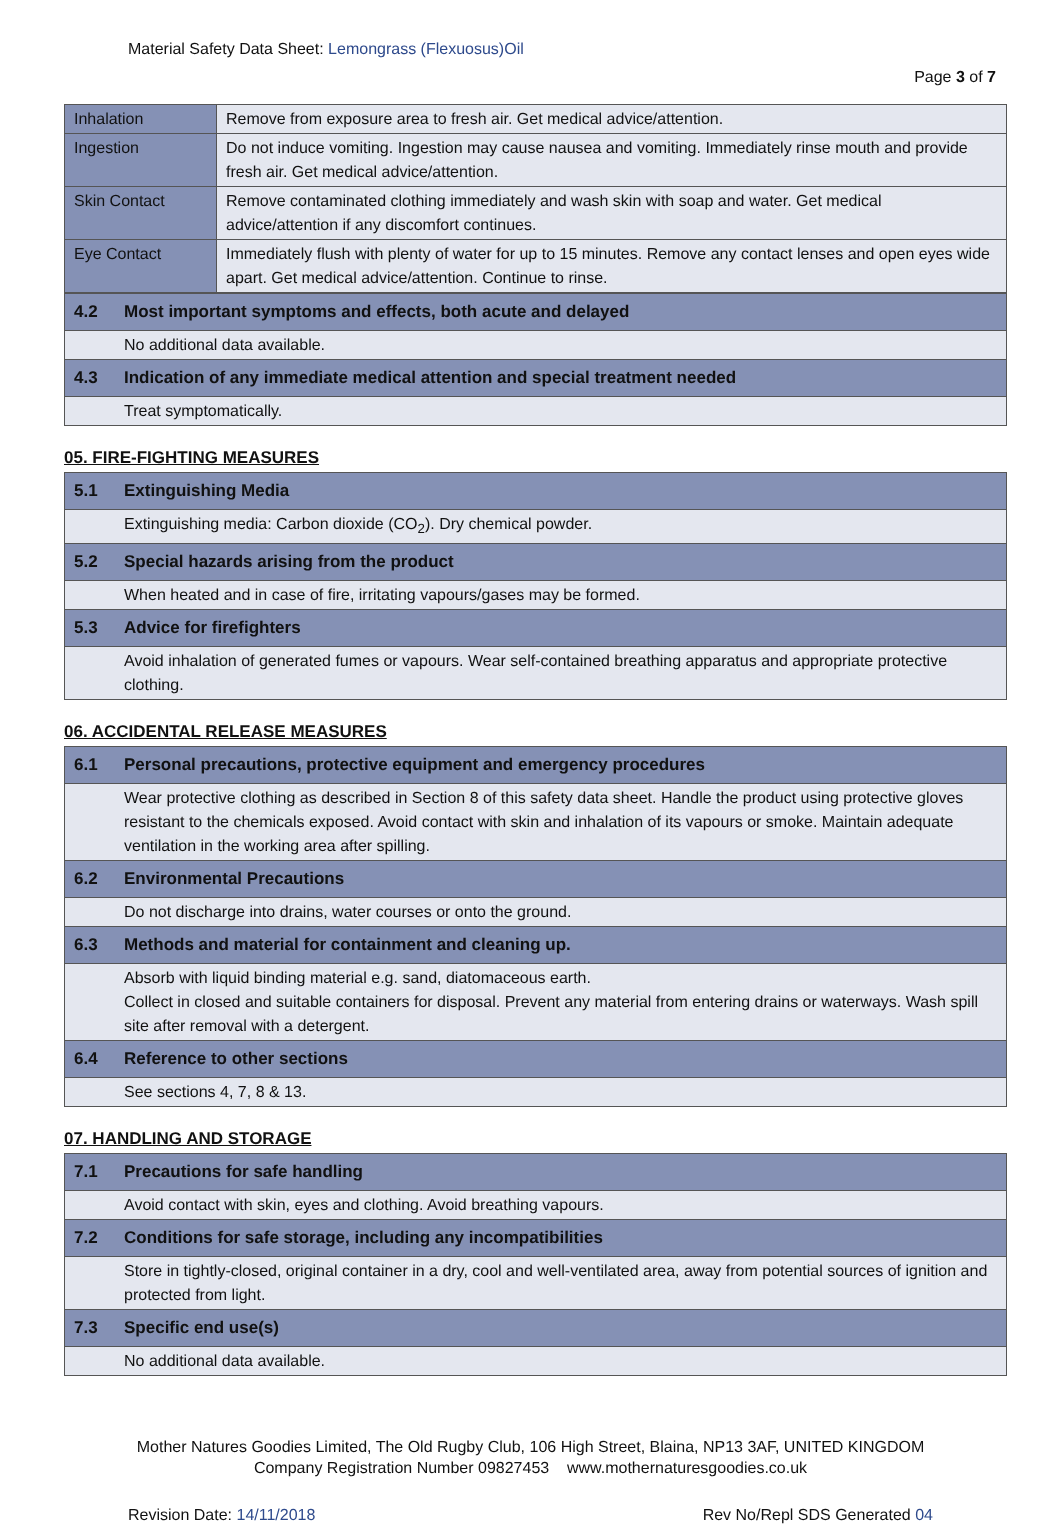Material Safety Data Sheet: Lemongrass (Flexuosus)Oil
Page 3 of 7
| Inhalation | Remove from exposure area to fresh air. Get medical advice/attention. |
| Ingestion | Do not induce vomiting. Ingestion may cause nausea and vomiting. Immediately rinse mouth and provide fresh air. Get medical advice/attention. |
| Skin Contact | Remove contaminated clothing immediately and wash skin with soap and water. Get medical advice/attention if any discomfort continues. |
| Eye Contact | Immediately flush with plenty of water for up to 15 minutes. Remove any contact lenses and open eyes wide apart. Get medical advice/attention. Continue to rinse. |
| 4.2 | Most important symptoms and effects, both acute and delayed |
| | No additional data available. |
| 4.3 | Indication of any immediate medical attention and special treatment needed |
| | Treat symptomatically. |
05. FIRE-FIGHTING MEASURES
| 5.1 | Extinguishing Media |
| | Extinguishing media: Carbon dioxide (CO<sub>2</sub>). Dry chemical powder. |
| 5.2 | Special hazards arising from the product |
| | When heated and in case of fire, irritating vapours/gases may be formed. |
| 5.3 | Advice for firefighters |
| | Avoid inhalation of generated fumes or vapours. Wear self-contained breathing apparatus and appropriate protective clothing. |
06. ACCIDENTAL RELEASE MEASURES
| 6.1 | Personal precautions, protective equipment and emergency procedures |
| | Wear protective clothing as described in Section 8 of this safety data sheet. Handle the product using protective gloves resistant to the chemicals exposed. Avoid contact with skin and inhalation of its vapours or smoke. Maintain adequate ventilation in the working area after spilling. |
| 6.2 | Environmental Precautions |
| | Do not discharge into drains, water courses or onto the ground. |
| 6.3 | Methods and material for containment and cleaning up. |
| | Absorb with liquid binding material e.g. sand, diatomaceous earth. Collect in closed and suitable containers for disposal. Prevent any material from entering drains or waterways. Wash spill site after removal with a detergent. |
| 6.4 | Reference to other sections |
| | See sections 4, 7, 8 & 13. |
07. HANDLING AND STORAGE
| 7.1 | Precautions for safe handling |
| | Avoid contact with skin, eyes and clothing. Avoid breathing vapours. |
| 7.2 | Conditions for safe storage, including any incompatibilities |
| | Store in tightly-closed, original container in a dry, cool and well-ventilated area, away from potential sources of ignition and protected from light. |
| 7.3 | Specific end use(s) |
| | No additional data available. |
Mother Natures Goodies Limited, The Old Rugby Club, 106 High Street, Blaina, NP13 3AF, UNITED KINGDOM
Company Registration Number 09827453 www.mothernaturesgoodies.co.uk
Revision Date: 14/11/2018 Rev No/Repl SDS Generated 04